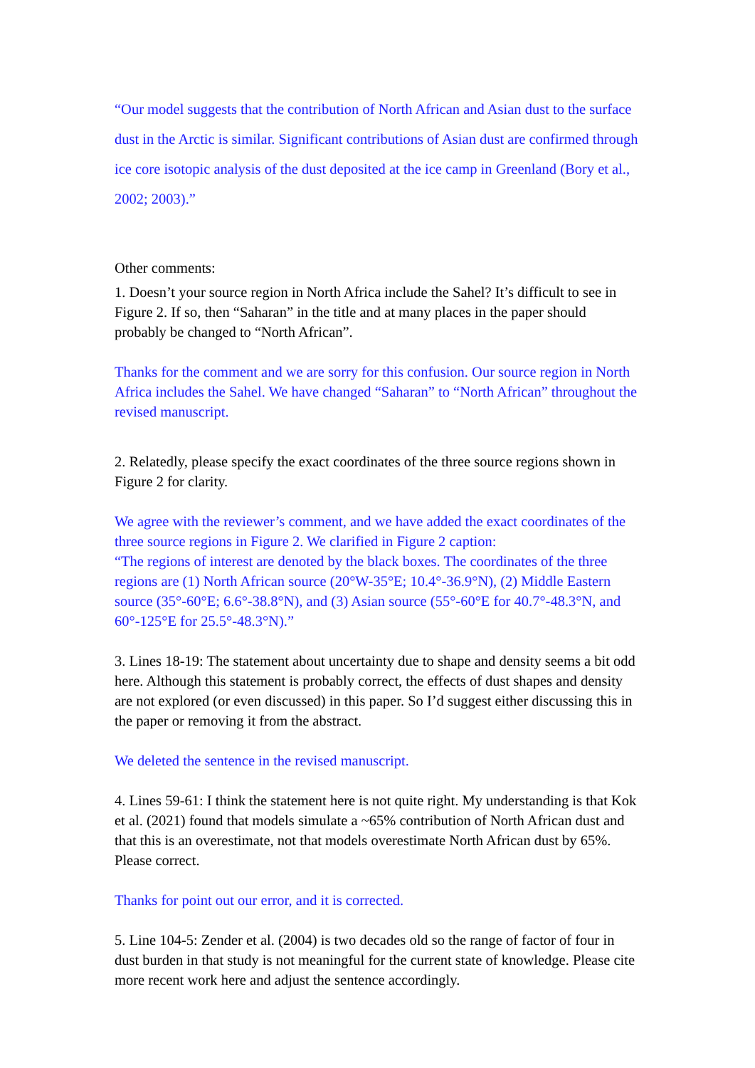“Our model suggests that the contribution of North African and Asian dust to the surface dust in the Arctic is similar. Significant contributions of Asian dust are confirmed through ice core isotopic analysis of the dust deposited at the ice camp in Greenland (Bory et al., 2002; 2003).”
Other comments:
1. Doesn’t your source region in North Africa include the Sahel? It’s difficult to see in Figure 2. If so, then “Saharan” in the title and at many places in the paper should probably be changed to “North African”.
Thanks for the comment and we are sorry for this confusion. Our source region in North Africa includes the Sahel. We have changed “Saharan” to “North African” throughout the revised manuscript.
2. Relatedly, please specify the exact coordinates of the three source regions shown in Figure 2 for clarity.
We agree with the reviewer’s comment, and we have added the exact coordinates of the three source regions in Figure 2. We clarified in Figure 2 caption:
“The regions of interest are denoted by the black boxes. The coordinates of the three regions are (1) North African source (20°W-35°E; 10.4°-36.9°N), (2) Middle Eastern source (35°-60°E; 6.6°-38.8°N), and (3) Asian source (55°-60°E for 40.7°-48.3°N, and 60°-125°E for 25.5°-48.3°N).”
3. Lines 18-19: The statement about uncertainty due to shape and density seems a bit odd here. Although this statement is probably correct, the effects of dust shapes and density are not explored (or even discussed) in this paper. So I’d suggest either discussing this in the paper or removing it from the abstract.
We deleted the sentence in the revised manuscript.
4. Lines 59-61: I think the statement here is not quite right. My understanding is that Kok et al. (2021) found that models simulate a ~65% contribution of North African dust and that this is an overestimate, not that models overestimate North African dust by 65%. Please correct.
Thanks for point out our error, and it is corrected.
5. Line 104-5: Zender et al. (2004) is two decades old so the range of factor of four in dust burden in that study is not meaningful for the current state of knowledge. Please cite more recent work here and adjust the sentence accordingly.